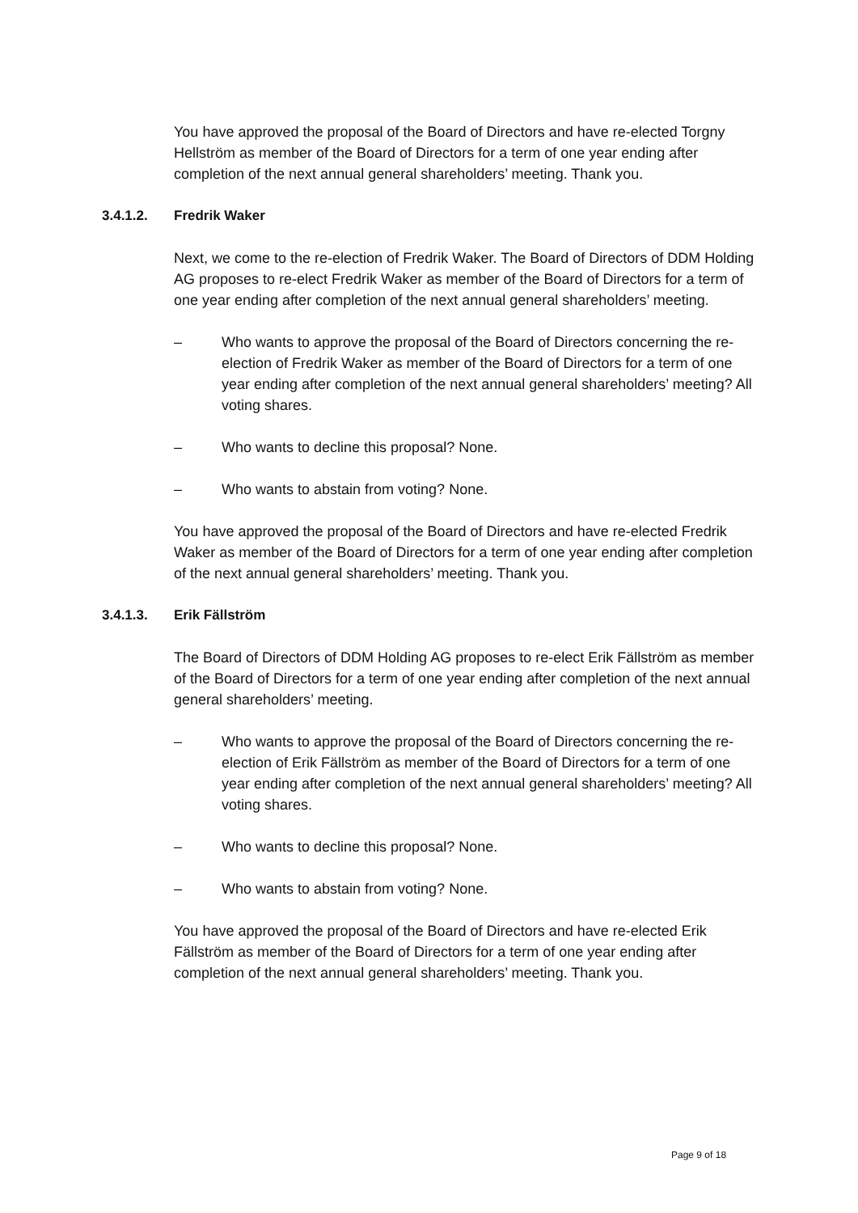You have approved the proposal of the Board of Directors and have re-elected Torgny Hellström as member of the Board of Directors for a term of one year ending after completion of the next annual general shareholders’ meeting. Thank you.
3.4.1.2. Fredrik Waker
Next, we come to the re-election of Fredrik Waker. The Board of Directors of DDM Holding AG proposes to re-elect Fredrik Waker as member of the Board of Directors for a term of one year ending after completion of the next annual general shareholders’ meeting.
– Who wants to approve the proposal of the Board of Directors concerning the re-election of Fredrik Waker as member of the Board of Directors for a term of one year ending after completion of the next annual general shareholders’ meeting? All voting shares.
– Who wants to decline this proposal? None.
– Who wants to abstain from voting? None.
You have approved the proposal of the Board of Directors and have re-elected Fredrik Waker as member of the Board of Directors for a term of one year ending after completion of the next annual general shareholders’ meeting. Thank you.
3.4.1.3. Erik Fällström
The Board of Directors of DDM Holding AG proposes to re-elect Erik Fällström as member of the Board of Directors for a term of one year ending after completion of the next annual general shareholders’ meeting.
– Who wants to approve the proposal of the Board of Directors concerning the re-election of Erik Fällström as member of the Board of Directors for a term of one year ending after completion of the next annual general shareholders’ meeting? All voting shares.
– Who wants to decline this proposal? None.
– Who wants to abstain from voting? None.
You have approved the proposal of the Board of Directors and have re-elected Erik Fällström as member of the Board of Directors for a term of one year ending after completion of the next annual general shareholders’ meeting. Thank you.
Page 9 of 18